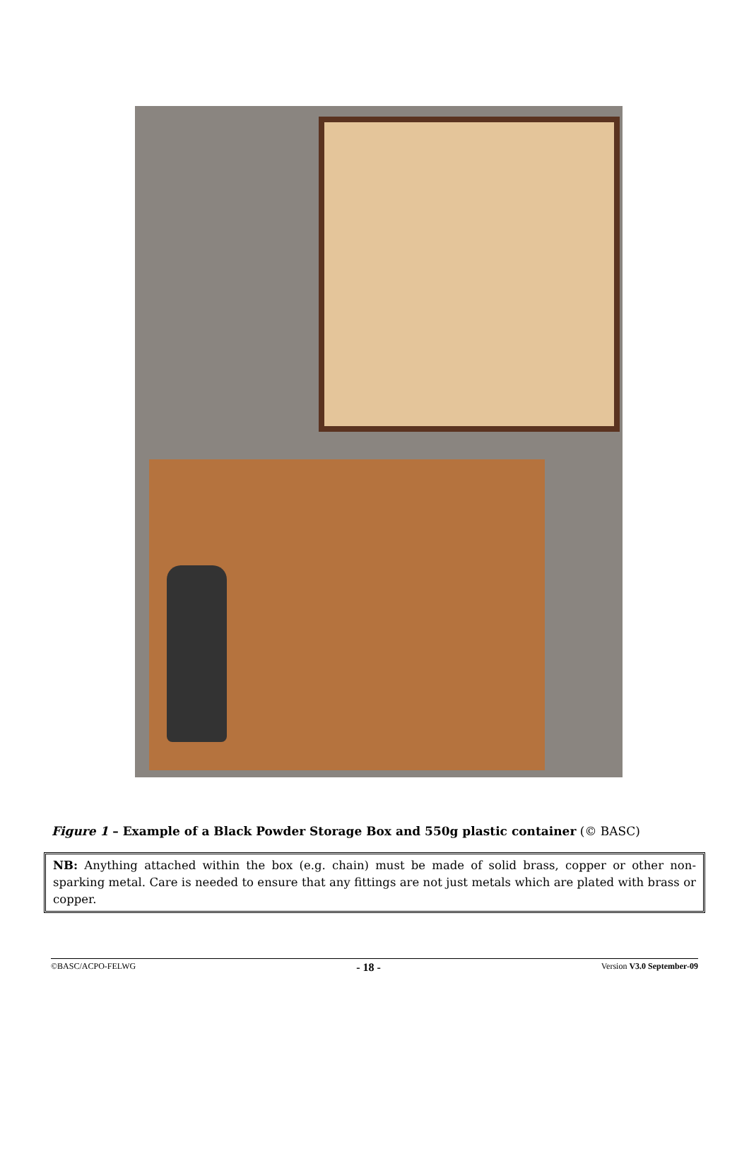Figure 1 – Example of a Black Powder Storage Box and 550g plastic container (© BASC)
NB: Anything attached within the box (e.g. chain) must be made of solid brass, copper or other non-sparking metal. Care is needed to ensure that any fittings are not just metals which are plated with brass or copper.
©BASC/ACPO-FELWG - 18 - Version V3.0 September-09